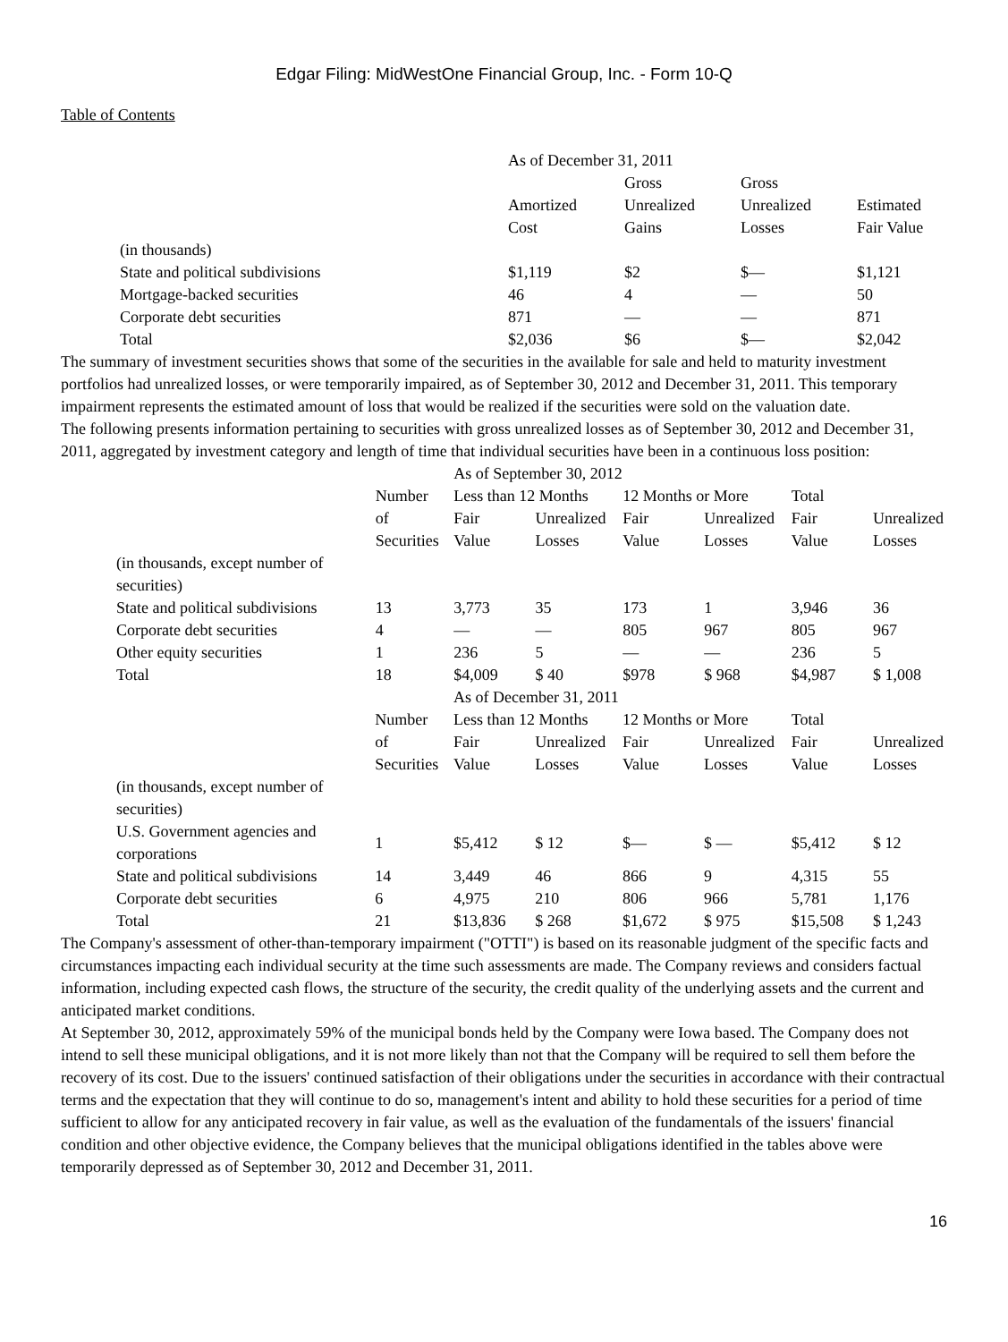Edgar Filing: MidWestOne Financial Group, Inc. - Form 10-Q
Table of Contents
| | As of December 31, 2011 | | | |
| --- | --- | --- | --- | --- |
| | Amortized Cost | Gross Unrealized Gains | Gross Unrealized Losses | Estimated Fair Value |
| (in thousands) | | | | |
| State and political subdivisions | $1,119 | $2 | $— | $1,121 |
| Mortgage-backed securities | 46 | 4 | — | 50 |
| Corporate debt securities | 871 | — | — | 871 |
| Total | $2,036 | $6 | $— | $2,042 |
The summary of investment securities shows that some of the securities in the available for sale and held to maturity investment portfolios had unrealized losses, or were temporarily impaired, as of September 30, 2012 and December 31, 2011. This temporary impairment represents the estimated amount of loss that would be realized if the securities were sold on the valuation date.
The following presents information pertaining to securities with gross unrealized losses as of September 30, 2012 and December 31, 2011, aggregated by investment category and length of time that individual securities have been in a continuous loss position:
| | | As of September 30, 2012 | | | | | |
| --- | --- | --- | --- | --- | --- | --- | --- |
| | Number of Securities | Less than 12 Months | | 12 Months or More | | Total | |
| | | Fair Value | Unrealized Losses | Fair Value | Unrealized Losses | Fair Value | Unrealized Losses |
| (in thousands, except number of securities) | | | | | | | |
| State and political subdivisions | 13 | 3,773 | 35 | 173 | 1 | 3,946 | 36 |
| Corporate debt securities | 4 | — | — | 805 | 967 | 805 | 967 |
| Other equity securities | 1 | 236 | 5 | — | — | 236 | 5 |
| Total | 18 | $4,009 | $ 40 | $978 | $ 968 | $4,987 | $ 1,008 |
| | | As of December 31, 2011 | | | | | |
| --- | --- | --- | --- | --- | --- | --- | --- |
| | Number of Securities | Less than 12 Months | | 12 Months or More | | Total | |
| | | Fair Value | Unrealized Losses | Fair Value | Unrealized Losses | Fair Value | Unrealized Losses |
| (in thousands, except number of securities) | | | | | | | |
| U.S. Government agencies and corporations | 1 | $5,412 | $ 12 | $— | $ — | $5,412 | $ 12 |
| State and political subdivisions | 14 | 3,449 | 46 | 866 | 9 | 4,315 | 55 |
| Corporate debt securities | 6 | 4,975 | 210 | 806 | 966 | 5,781 | 1,176 |
| Total | 21 | $13,836 | $ 268 | $1,672 | $ 975 | $15,508 | $ 1,243 |
The Company's assessment of other-than-temporary impairment ("OTTI") is based on its reasonable judgment of the specific facts and circumstances impacting each individual security at the time such assessments are made. The Company reviews and considers factual information, including expected cash flows, the structure of the security, the credit quality of the underlying assets and the current and anticipated market conditions.
At September 30, 2012, approximately 59% of the municipal bonds held by the Company were Iowa based. The Company does not intend to sell these municipal obligations, and it is not more likely than not that the Company will be required to sell them before the recovery of its cost. Due to the issuers' continued satisfaction of their obligations under the securities in accordance with their contractual terms and the expectation that they will continue to do so, management's intent and ability to hold these securities for a period of time sufficient to allow for any anticipated recovery in fair value, as well as the evaluation of the fundamentals of the issuers' financial condition and other objective evidence, the Company believes that the municipal obligations identified in the tables above were temporarily depressed as of September 30, 2012 and December 31, 2011.
16